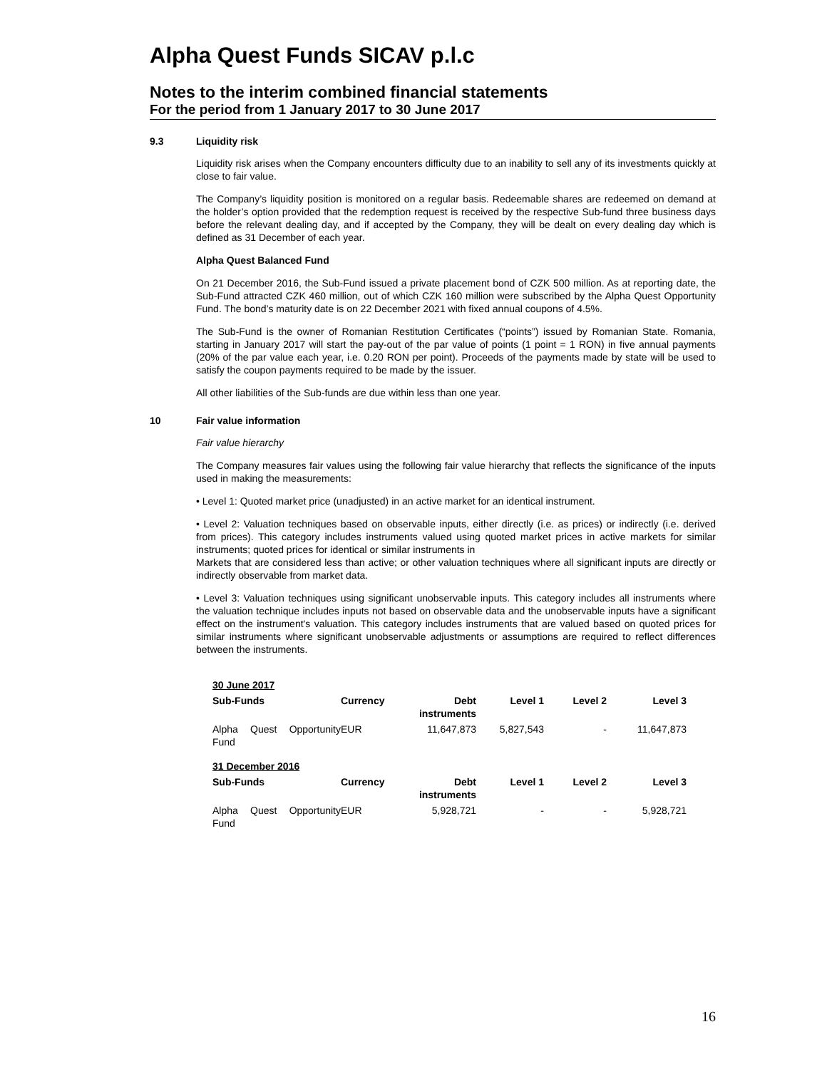Alpha Quest Funds SICAV p.l.c
Notes to the interim combined financial statements
For the period from 1 January 2017 to 30 June 2017
9.3 Liquidity risk
Liquidity risk arises when the Company encounters difficulty due to an inability to sell any of its investments quickly at close to fair value.
The Company’s liquidity position is monitored on a regular basis. Redeemable shares are redeemed on demand at the holder’s option provided that the redemption request is received by the respective Sub-fund three business days before the relevant dealing day, and if accepted by the Company, they will be dealt on every dealing day which is defined as 31 December of each year.
Alpha Quest Balanced Fund
On 21 December 2016, the Sub-Fund issued a private placement bond of CZK 500 million. As at reporting date, the Sub-Fund attracted CZK 460 million, out of which CZK 160 million were subscribed by the Alpha Quest Opportunity Fund. The bond’s maturity date is on 22 December 2021 with fixed annual coupons of 4.5%.
The Sub-Fund is the owner of Romanian Restitution Certificates (“points”) issued by Romanian State. Romania, starting in January 2017 will start the pay-out of the par value of points (1 point = 1 RON) in five annual payments (20% of the par value each year, i.e. 0.20 RON per point). Proceeds of the payments made by state will be used to satisfy the coupon payments required to be made by the issuer.
All other liabilities of the Sub-funds are due within less than one year.
10 Fair value information
Fair value hierarchy
The Company measures fair values using the following fair value hierarchy that reflects the significance of the inputs used in making the measurements:
• Level 1: Quoted market price (unadjusted) in an active market for an identical instrument.
• Level 2: Valuation techniques based on observable inputs, either directly (i.e. as prices) or indirectly (i.e. derived from prices). This category includes instruments valued using quoted market prices in active markets for similar instruments; quoted prices for identical or similar instruments in
Markets that are considered less than active; or other valuation techniques where all significant inputs are directly or indirectly observable from market data.
• Level 3: Valuation techniques using significant unobservable inputs. This category includes all instruments where the valuation technique includes inputs not based on observable data and the unobservable inputs have a significant effect on the instrument's valuation. This category includes instruments that are valued based on quoted prices for similar instruments where significant unobservable adjustments or assumptions are required to reflect differences between the instruments.
| 30 June 2017 | | | | | |
| --- | --- | --- | --- | --- | --- |
| Sub-Funds | Currency | Debt instruments | Level 1 | Level 2 | Level 3 |
| Alpha Quest Opportunity Fund | EUR | 11,647,873 | 5,827,543 | - | 11,647,873 |
| 31 December 2016 | | | | | |
| Sub-Funds | Currency | Debt instruments | Level 1 | Level 2 | Level 3 |
| Alpha Quest Opportunity Fund | EUR | 5,928,721 | - | - | 5,928,721 |
16